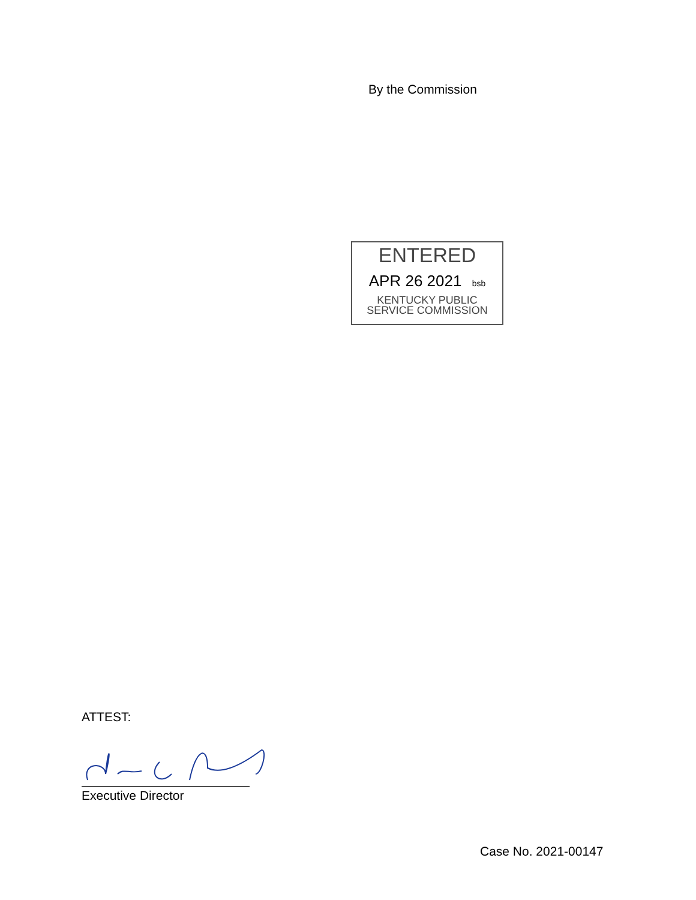By the Commission
ENTERED
APR 26 2021 bsb
KENTUCKY PUBLIC
SERVICE COMMISSION
ATTEST:
Executive Director
Case No. 2021-00147